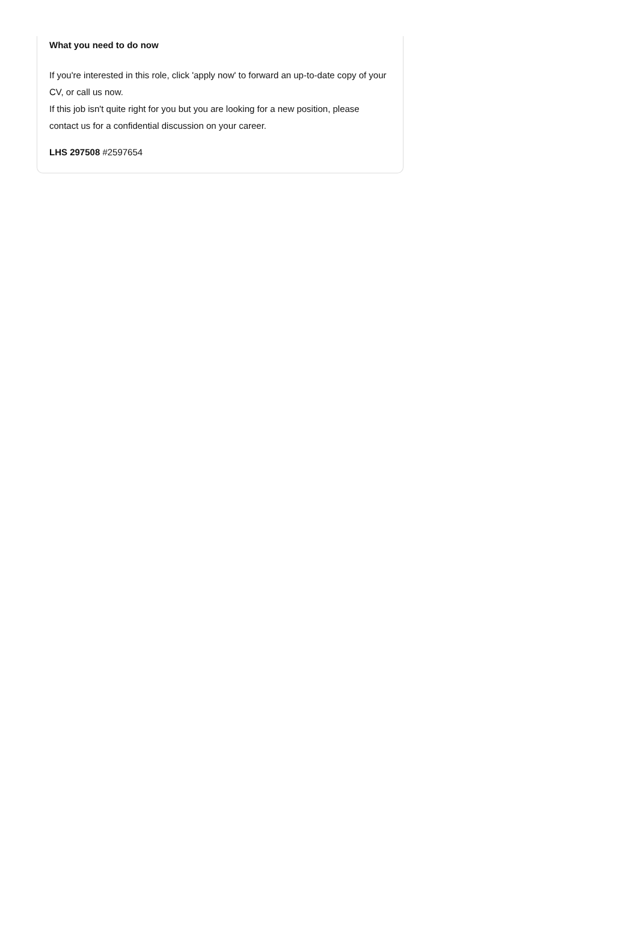What you need to do now
If you're interested in this role, click 'apply now' to forward an up-to-date copy of your CV, or call us now.
If this job isn't quite right for you but you are looking for a new position, please contact us for a confidential discussion on your career.
LHS 297508 #2597654